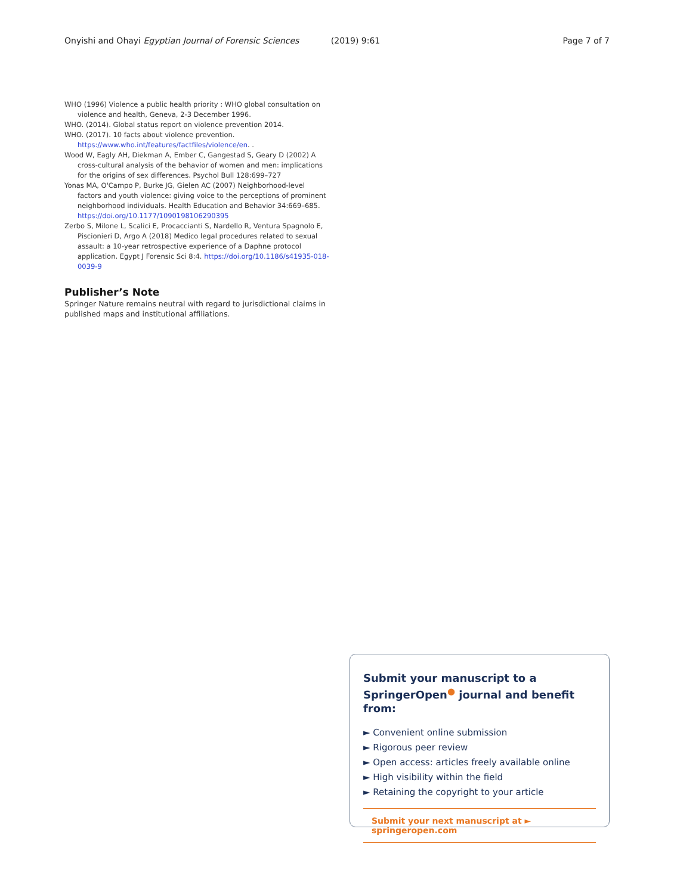Onyishi and Ohayi Egyptian Journal of Forensic Sciences (2019) 9:61 Page 7 of 7
WHO (1996) Violence a public health priority : WHO global consultation on violence and health, Geneva, 2-3 December 1996.
WHO. (2014). Global status report on violence prevention 2014.
WHO. (2017). 10 facts about violence prevention. https://www.who.int/features/factfiles/violence/en. .
Wood W, Eagly AH, Diekman A, Ember C, Gangestad S, Geary D (2002) A cross-cultural analysis of the behavior of women and men: implications for the origins of sex differences. Psychol Bull 128:699–727
Yonas MA, O'Campo P, Burke JG, Gielen AC (2007) Neighborhood-level factors and youth violence: giving voice to the perceptions of prominent neighborhood individuals. Health Education and Behavior 34:669–685. https://doi.org/10.1177/1090198106290395
Zerbo S, Milone L, Scalici E, Procaccianti S, Nardello R, Ventura Spagnolo E, Piscionieri D, Argo A (2018) Medico legal procedures related to sexual assault: a 10-year retrospective experience of a Daphne protocol application. Egypt J Forensic Sci 8:4. https://doi.org/10.1186/s41935-018-0039-9
Publisher’s Note
Springer Nature remains neutral with regard to jurisdictional claims in published maps and institutional affiliations.
Submit your manuscript to a SpringerOpen<sup>●</sup> journal and benefit from:
► Convenient online submission
► Rigorous peer review
► Open access: articles freely available online
► High visibility within the field
► Retaining the copyright to your article
Submit your next manuscript at ► springeropen.com